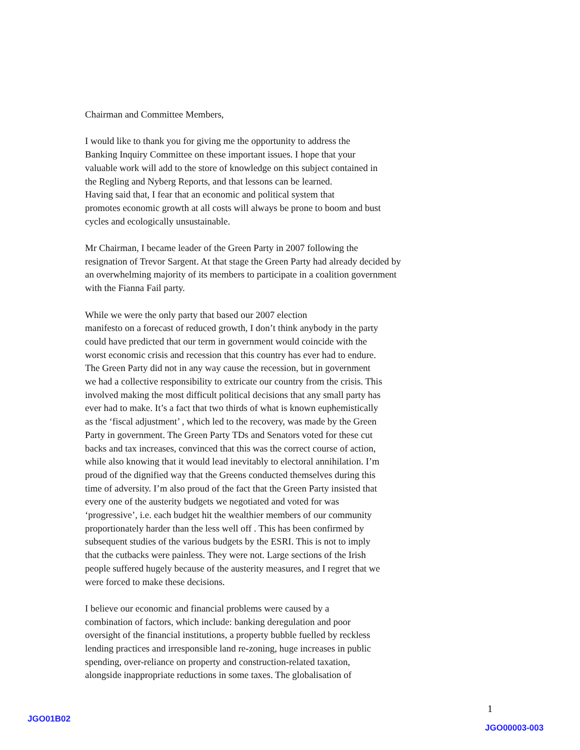Chairman and Committee Members,
I would like to thank you for giving me the opportunity to address the
Banking Inquiry Committee on these important issues. I hope that your
valuable work will add to the store of knowledge on this subject contained in
the Regling and Nyberg Reports, and that lessons can be learned.
Having said that, I fear that an economic and political system that
promotes economic growth at all costs will always be prone to boom and bust
cycles and ecologically unsustainable.
Mr Chairman, I became leader of the Green Party in 2007 following the
resignation of Trevor Sargent. At that stage the Green Party had already decided by
an overwhelming majority of its members to participate in a coalition government
with the Fianna Fail party.
While we were the only party that based our 2007 election
manifesto on a forecast of reduced growth, I don’t think anybody in the party
could have predicted that our term in government would coincide with the
worst economic crisis and recession that this country has ever had to endure.
The Green Party did not in any way cause the recession, but in government
we had a collective responsibility to extricate our country from the crisis. This
involved making the most difficult political decisions that any small party has
ever had to make. It’s a fact that two thirds of what is known euphemistically
as the ‘fiscal adjustment’ , which led to the recovery, was made by the Green
Party in government. The Green Party TDs and Senators voted for these cut
backs and tax increases, convinced that this was the correct course of action,
while also knowing that it would lead inevitably to electoral annihilation. I’m
proud of the dignified way that the Greens conducted themselves during this
time of adversity. I’m also proud of the fact that the Green Party insisted that
every one of the austerity budgets we negotiated and voted for was
‘progressive’, i.e. each budget hit the wealthier members of our community
proportionately harder than the less well off . This has been confirmed by
subsequent studies of the various budgets by the ESRI. This is not to imply
that the cutbacks were painless. They were not. Large sections of the Irish
people suffered hugely because of the austerity measures, and I regret that we
were forced to make these decisions.
I believe our economic and financial problems were caused by a
combination of factors, which include: banking deregulation and poor
oversight of the financial institutions, a property bubble fuelled by reckless
lending practices and irresponsible land re-zoning, huge increases in public
spending, over-reliance on property and construction-related taxation,
alongside inappropriate reductions in some taxes. The globalisation of
1
JGO01B02
JGO00003-003